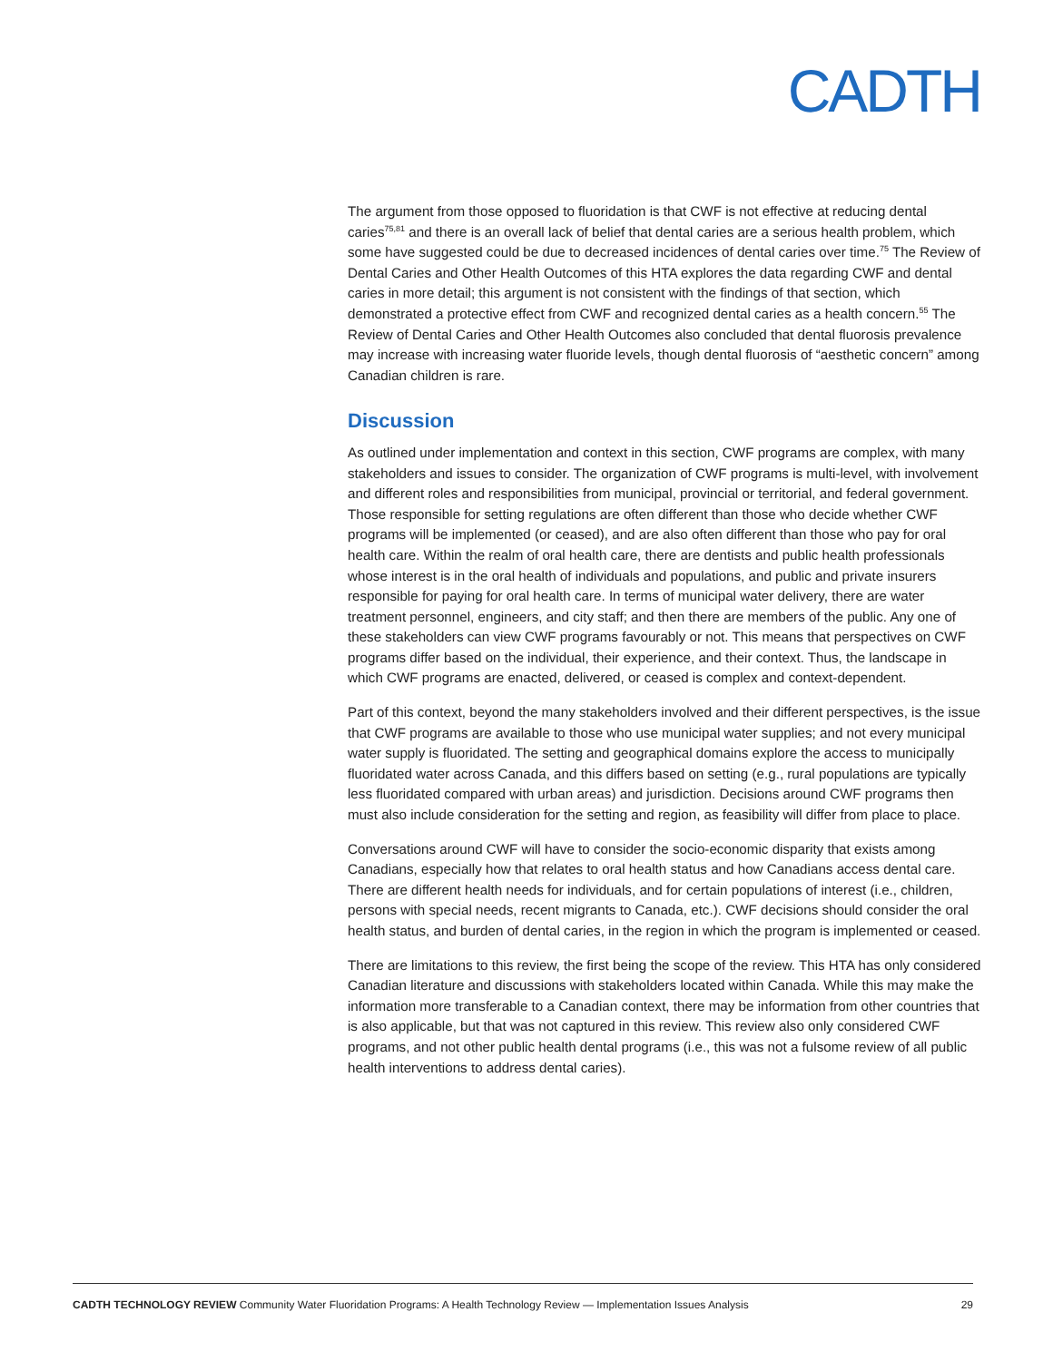CADTH
The argument from those opposed to fluoridation is that CWF is not effective at reducing dental caries<sup>75,81</sup> and there is an overall lack of belief that dental caries are a serious health problem, which some have suggested could be due to decreased incidences of dental caries over time.<sup>75</sup> The Review of Dental Caries and Other Health Outcomes of this HTA explores the data regarding CWF and dental caries in more detail; this argument is not consistent with the findings of that section, which demonstrated a protective effect from CWF and recognized dental caries as a health concern.<sup>55</sup> The Review of Dental Caries and Other Health Outcomes also concluded that dental fluorosis prevalence may increase with increasing water fluoride levels, though dental fluorosis of “aesthetic concern” among Canadian children is rare.
Discussion
As outlined under implementation and context in this section, CWF programs are complex, with many stakeholders and issues to consider. The organization of CWF programs is multi-level, with involvement and different roles and responsibilities from municipal, provincial or territorial, and federal government. Those responsible for setting regulations are often different than those who decide whether CWF programs will be implemented (or ceased), and are also often different than those who pay for oral health care. Within the realm of oral health care, there are dentists and public health professionals whose interest is in the oral health of individuals and populations, and public and private insurers responsible for paying for oral health care. In terms of municipal water delivery, there are water treatment personnel, engineers, and city staff; and then there are members of the public. Any one of these stakeholders can view CWF programs favourably or not. This means that perspectives on CWF programs differ based on the individual, their experience, and their context. Thus, the landscape in which CWF programs are enacted, delivered, or ceased is complex and context-dependent.
Part of this context, beyond the many stakeholders involved and their different perspectives, is the issue that CWF programs are available to those who use municipal water supplies; and not every municipal water supply is fluoridated. The setting and geographical domains explore the access to municipally fluoridated water across Canada, and this differs based on setting (e.g., rural populations are typically less fluoridated compared with urban areas) and jurisdiction. Decisions around CWF programs then must also include consideration for the setting and region, as feasibility will differ from place to place.
Conversations around CWF will have to consider the socio-economic disparity that exists among Canadians, especially how that relates to oral health status and how Canadians access dental care. There are different health needs for individuals, and for certain populations of interest (i.e., children, persons with special needs, recent migrants to Canada, etc.). CWF decisions should consider the oral health status, and burden of dental caries, in the region in which the program is implemented or ceased.
There are limitations to this review, the first being the scope of the review. This HTA has only considered Canadian literature and discussions with stakeholders located within Canada. While this may make the information more transferable to a Canadian context, there may be information from other countries that is also applicable, but that was not captured in this review. This review also only considered CWF programs, and not other public health dental programs (i.e., this was not a fulsome review of all public health interventions to address dental caries).
CADTH TECHNOLOGY REVIEW Community Water Fluoridation Programs: A Health Technology Review — Implementation Issues Analysis 29